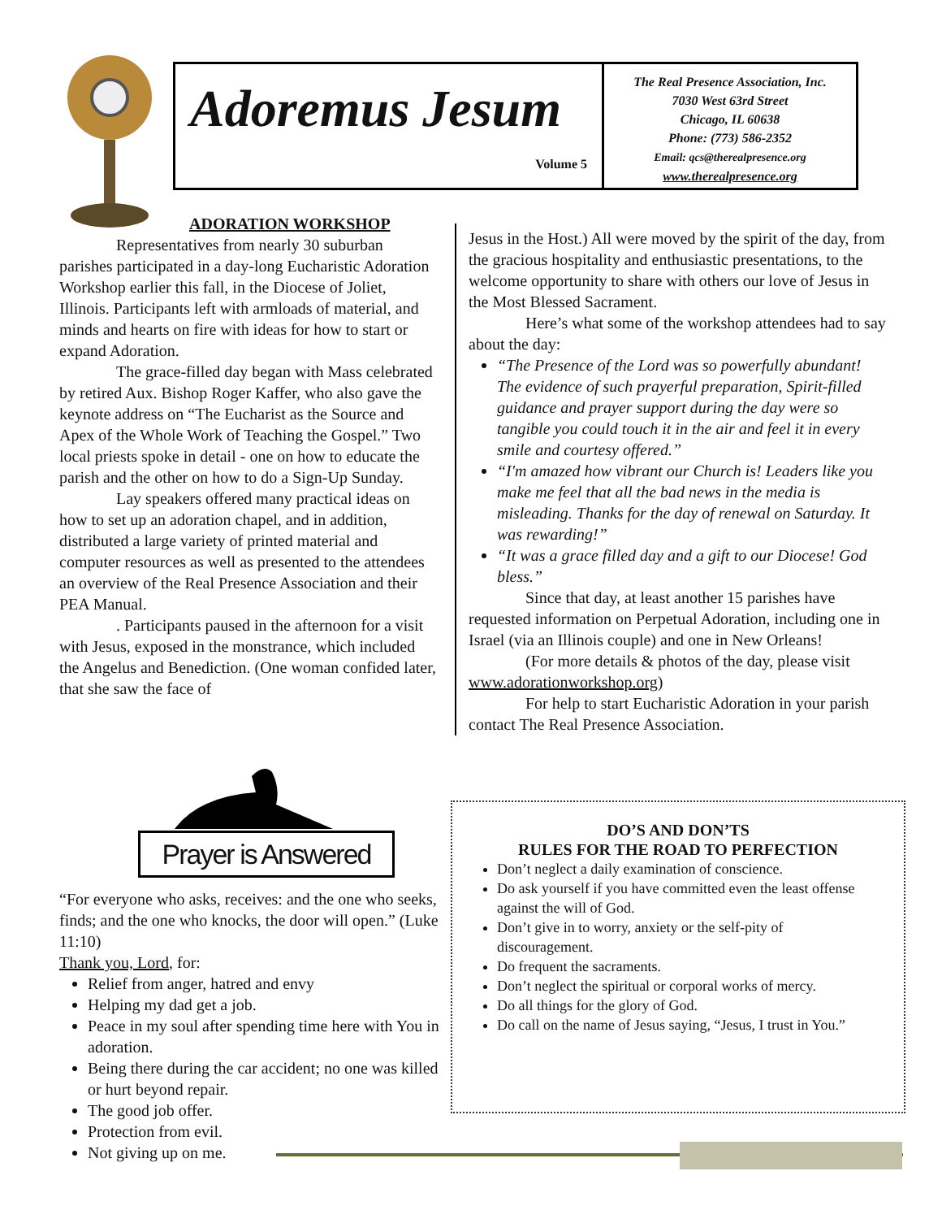Adoremus Jesum
Volume 5
The Real Presence Association, Inc.
7030 West 63rd Street
Chicago, IL 60638
Phone: (773) 586-2352
Email: qcs@therealpresence.org
www.therealpresence.org
ADORATION WORKSHOP
Representatives from nearly 30 suburban parishes participated in a day-long Eucharistic Adoration Workshop earlier this fall, in the Diocese of Joliet, Illinois. Participants left with armloads of material, and minds and hearts on fire with ideas for how to start or expand Adoration.
The grace-filled day began with Mass celebrated by retired Aux. Bishop Roger Kaffer, who also gave the keynote address on “The Eucharist as the Source and Apex of the Whole Work of Teaching the Gospel.” Two local priests spoke in detail - one on how to educate the parish and the other on how to do a Sign-Up Sunday.
Lay speakers offered many practical ideas on how to set up an adoration chapel, and in addition, distributed a large variety of printed material and computer resources as well as presented to the attendees an overview of the Real Presence Association and their PEA Manual.
. Participants paused in the afternoon for a visit with Jesus, exposed in the monstrance, which included the Angelus and Benediction. (One woman confided later, that she saw the face of
Jesus in the Host.) All were moved by the spirit of the day, from the gracious hospitality and enthusiastic presentations, to the welcome opportunity to share with others our love of Jesus in the Most Blessed Sacrament.
Here’s what some of the workshop attendees had to say about the day:
“The Presence of the Lord was so powerfully abundant! The evidence of such prayerful preparation, Spirit-filled guidance and prayer support during the day were so tangible you could touch it in the air and feel it in every smile and courtesy offered.”
“I'm amazed how vibrant our Church is! Leaders like you make me feel that all the bad news in the media is misleading. Thanks for the day of renewal on Saturday. It was rewarding!”
“It was a grace filled day and a gift to our Diocese! God bless.”
Since that day, at least another 15 parishes have requested information on Perpetual Adoration, including one in Israel (via an Illinois couple) and one in New Orleans!
(For more details & photos of the day, please visit www.adorationworkshop.org)
For help to start Eucharistic Adoration in your parish contact The Real Presence Association.
Prayer is Answered
“For everyone who asks, receives: and the one who seeks, finds; and the one who knocks, the door will open.” (Luke 11:10)
Thank you, Lord, for:
Relief from anger, hatred and envy
Helping my dad get a job.
Peace in my soul after spending time here with You in adoration.
Being there during the car accident; no one was killed or hurt beyond repair.
The good job offer.
Protection from evil.
Not giving up on me.
DO’S AND DON’TS
RULES FOR THE ROAD TO PERFECTION
Don’t neglect a daily examination of conscience.
Do ask yourself if you have committed even the least offense against the will of God.
Don’t give in to worry, anxiety or the self-pity of discouragement.
Do frequent the sacraments.
Don’t neglect the spiritual or corporal works of mercy.
Do all things for the glory of God.
Do call on the name of Jesus saying, “Jesus, I trust in You.”